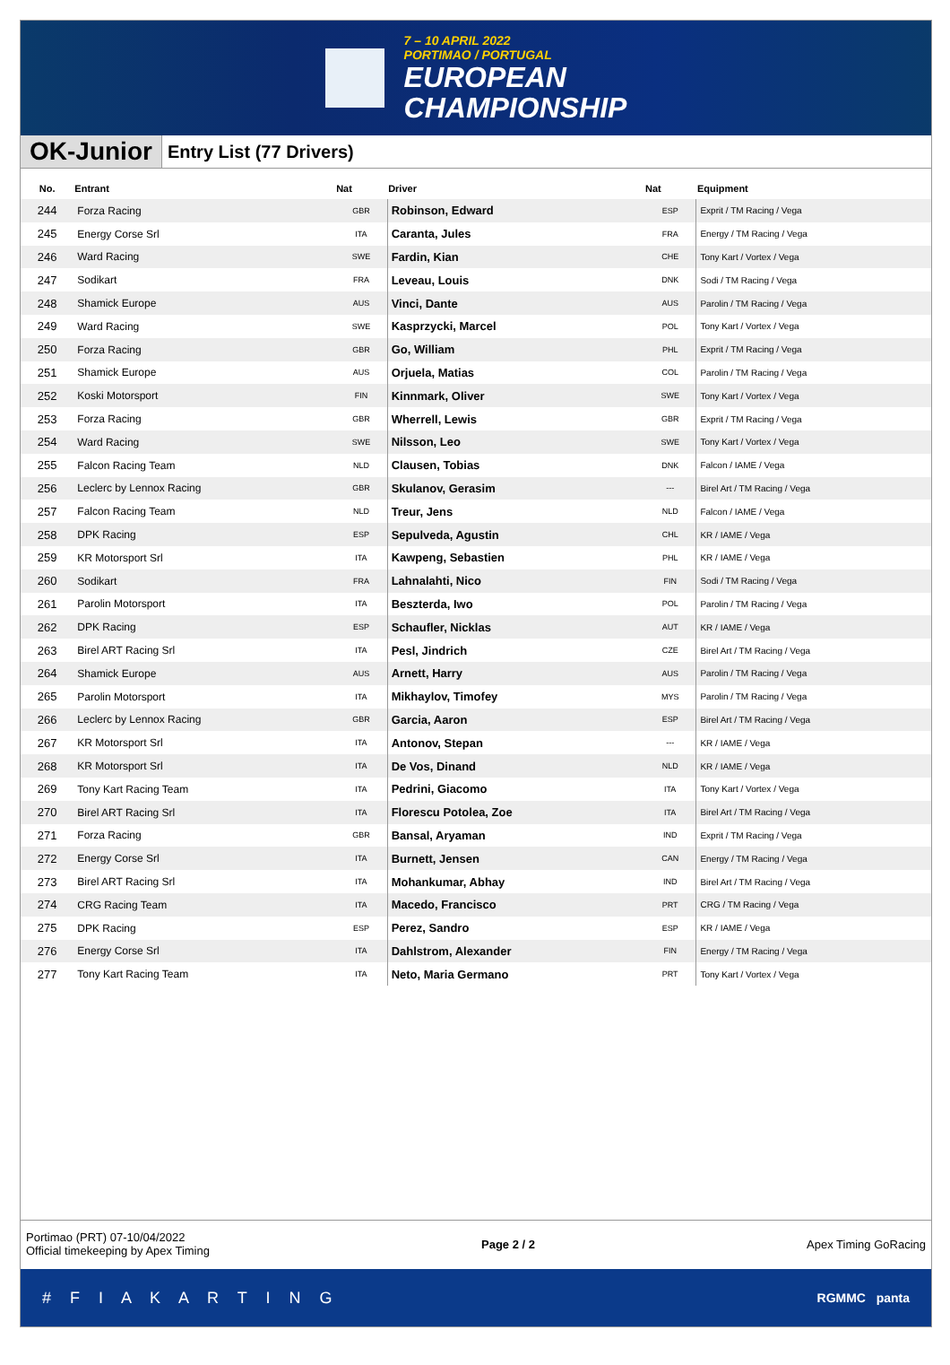7 – 10 APRIL 2022
PORTIMAO / PORTUGAL
EUROPEAN
CHAMPIONSHIP
OK-Junior
Entry List (77 Drivers)
| No. | Entrant | Nat | Driver | Nat | Equipment |
| --- | --- | --- | --- | --- | --- |
| 244 | Forza Racing | GBR | Robinson, Edward | ESP | Exprit / TM Racing / Vega |
| 245 | Energy Corse Srl | ITA | Caranta, Jules | FRA | Energy / TM Racing / Vega |
| 246 | Ward Racing | SWE | Fardin, Kian | CHE | Tony Kart / Vortex / Vega |
| 247 | Sodikart | FRA | Leveau, Louis | DNK | Sodi / TM Racing / Vega |
| 248 | Shamick Europe | AUS | Vinci, Dante | AUS | Parolin / TM Racing / Vega |
| 249 | Ward Racing | SWE | Kasprzycki, Marcel | POL | Tony Kart / Vortex / Vega |
| 250 | Forza Racing | GBR | Go, William | PHL | Exprit / TM Racing / Vega |
| 251 | Shamick Europe | AUS | Orjuela, Matias | COL | Parolin / TM Racing / Vega |
| 252 | Koski Motorsport | FIN | Kinnmark, Oliver | SWE | Tony Kart / Vortex / Vega |
| 253 | Forza Racing | GBR | Wherrell, Lewis | GBR | Exprit / TM Racing / Vega |
| 254 | Ward Racing | SWE | Nilsson, Leo | SWE | Tony Kart / Vortex / Vega |
| 255 | Falcon Racing Team | NLD | Clausen, Tobias | DNK | Falcon / IAME / Vega |
| 256 | Leclerc by Lennox Racing | GBR | Skulanov, Gerasim | --- | Birel Art / TM Racing / Vega |
| 257 | Falcon Racing Team | NLD | Treur, Jens | NLD | Falcon / IAME / Vega |
| 258 | DPK Racing | ESP | Sepulveda, Agustin | CHL | KR / IAME / Vega |
| 259 | KR Motorsport Srl | ITA | Kawpeng, Sebastien | PHL | KR / IAME / Vega |
| 260 | Sodikart | FRA | Lahnalahti, Nico | FIN | Sodi / TM Racing / Vega |
| 261 | Parolin Motorsport | ITA | Beszterda, Iwo | POL | Parolin / TM Racing / Vega |
| 262 | DPK Racing | ESP | Schaufler, Nicklas | AUT | KR / IAME / Vega |
| 263 | Birel ART Racing Srl | ITA | Pesl, Jindrich | CZE | Birel Art / TM Racing / Vega |
| 264 | Shamick Europe | AUS | Arnett, Harry | AUS | Parolin / TM Racing / Vega |
| 265 | Parolin Motorsport | ITA | Mikhaylov, Timofey | MYS | Parolin / TM Racing / Vega |
| 266 | Leclerc by Lennox Racing | GBR | Garcia, Aaron | ESP | Birel Art / TM Racing / Vega |
| 267 | KR Motorsport Srl | ITA | Antonov, Stepan | --- | KR / IAME / Vega |
| 268 | KR Motorsport Srl | ITA | De Vos, Dinand | NLD | KR / IAME / Vega |
| 269 | Tony Kart Racing Team | ITA | Pedrini, Giacomo | ITA | Tony Kart / Vortex / Vega |
| 270 | Birel ART Racing Srl | ITA | Florescu Potolea, Zoe | ITA | Birel Art / TM Racing / Vega |
| 271 | Forza Racing | GBR | Bansal, Aryaman | IND | Exprit / TM Racing / Vega |
| 272 | Energy Corse Srl | ITA | Burnett, Jensen | CAN | Energy / TM Racing / Vega |
| 273 | Birel ART Racing Srl | ITA | Mohankumar, Abhay | IND | Birel Art / TM Racing / Vega |
| 274 | CRG Racing Team | ITA | Macedo, Francisco | PRT | CRG / TM Racing / Vega |
| 275 | DPK Racing | ESP | Perez, Sandro | ESP | KR / IAME / Vega |
| 276 | Energy Corse Srl | ITA | Dahlstrom, Alexander | FIN | Energy / TM Racing / Vega |
| 277 | Tony Kart Racing Team | ITA | Neto, Maria Germano | PRT | Tony Kart / Vortex / Vega |
Portimao (PRT) 07-10/04/2022
Official timekeeping by Apex Timing
Page 2 / 2 Apex Timing GoRacing
# F I A K A R T I N G RGMMC panta